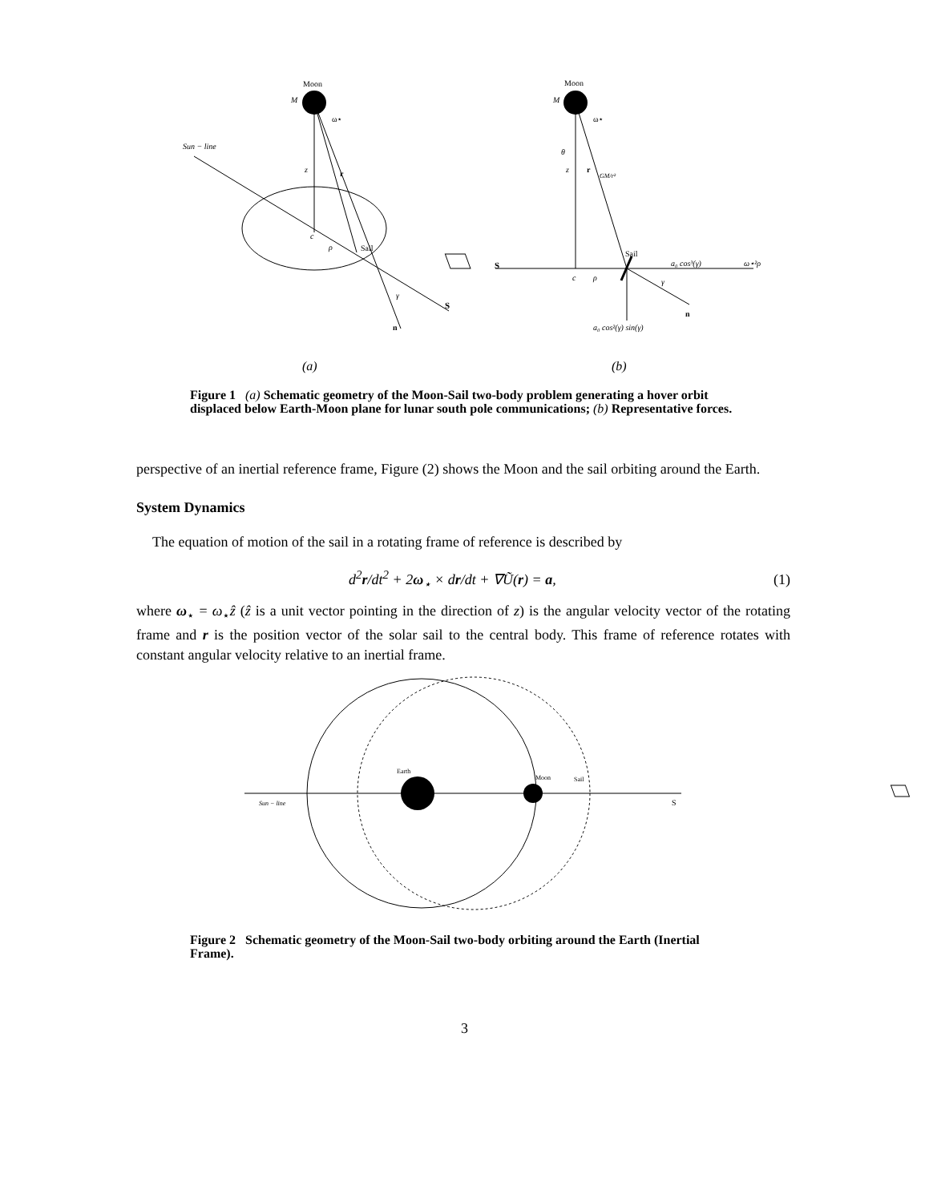Moon
M
ω⋆
Sun − line
z
r
c
ρ
Sail
γ
n
S
Moon
M
ω⋆
θ
z
r
GM/r²
Sail
S
a₀ cos³(γ)
ω⋆²ρ
c
ρ
γ
n
a₀ cos²(γ) sin(γ)
(a)
(b)
Figure 1 (a) Schematic geometry of the Moon-Sail two-body problem generating a hover orbit displaced below Earth-Moon plane for lunar south pole communications; (b) Representative forces.
perspective of an inertial reference frame, Figure (2) shows the Moon and the sail orbiting around the Earth.
System Dynamics
The equation of motion of the sail in a rotating frame of reference is described by
d<sup>2</sup>r/dt<sup>2</sup> + 2ω<sub>⋆</sub> × dr/dt + ∇Ũ(r) = a, (1)
where ω<sub>⋆</sub> = ω<sub>⋆</sub>ẑ (ẑ is a unit vector pointing in the direction of z) is the angular velocity vector of the rotating frame and r is the position vector of the solar sail to the central body. This frame of reference rotates with constant angular velocity relative to an inertial frame.
Earth
Moon
Sail
Sun − line
S
Figure 2 Schematic geometry of the Moon-Sail two-body orbiting around the Earth (Inertial Frame).
3